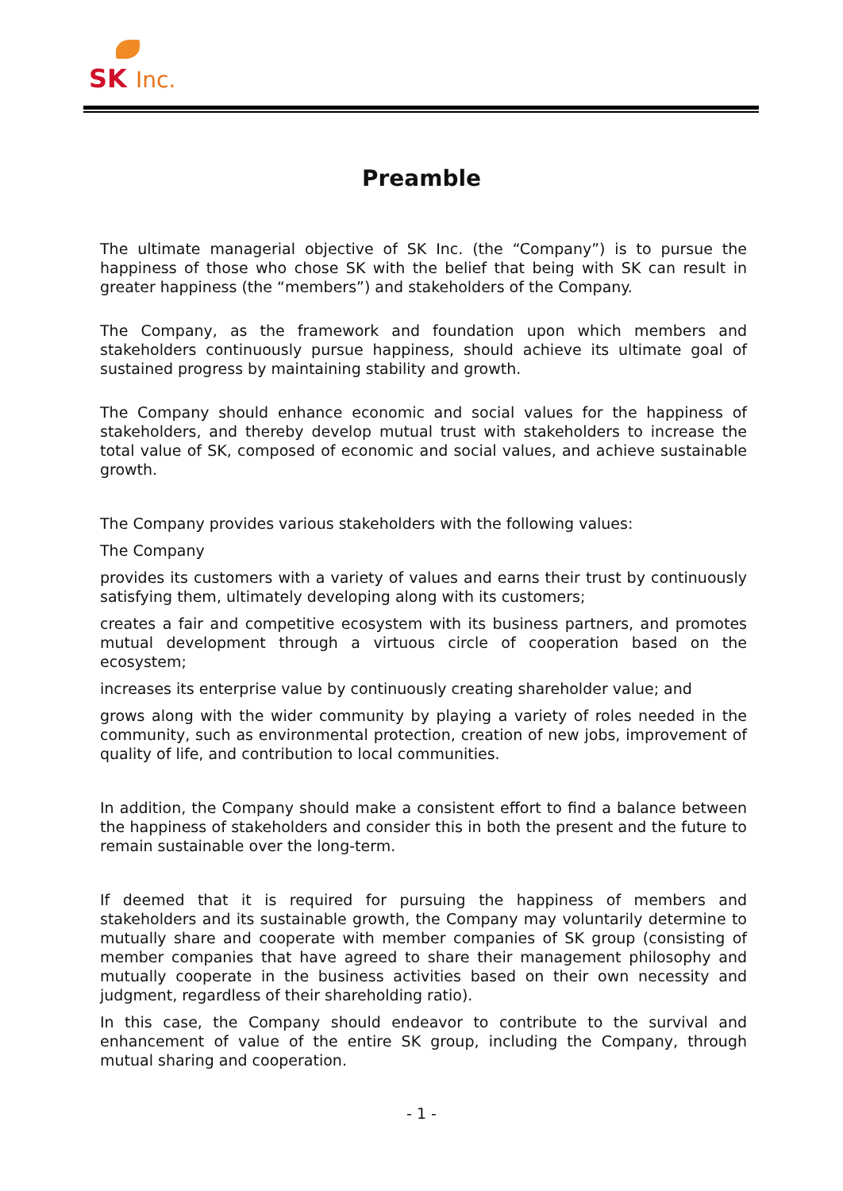SK Inc.
Preamble
The ultimate managerial objective of SK Inc. (the “Company”) is to pursue the happiness of those who chose SK with the belief that being with SK can result in greater happiness (the “members”) and stakeholders of the Company.
The Company, as the framework and foundation upon which members and stakeholders continuously pursue happiness, should achieve its ultimate goal of sustained progress by maintaining stability and growth.
The Company should enhance economic and social values for the happiness of stakeholders, and thereby develop mutual trust with stakeholders to increase the total value of SK, composed of economic and social values, and achieve sustainable growth.
The Company provides various stakeholders with the following values:
The Company
provides its customers with a variety of values and earns their trust by continuously satisfying them, ultimately developing along with its customers;
creates a fair and competitive ecosystem with its business partners, and promotes mutual development through a virtuous circle of cooperation based on the ecosystem;
increases its enterprise value by continuously creating shareholder value; and
grows along with the wider community by playing a variety of roles needed in the community, such as environmental protection, creation of new jobs, improvement of quality of life, and contribution to local communities.
In addition, the Company should make a consistent effort to find a balance between the happiness of stakeholders and consider this in both the present and the future to remain sustainable over the long-term.
If deemed that it is required for pursuing the happiness of members and stakeholders and its sustainable growth, the Company may voluntarily determine to mutually share and cooperate with member companies of SK group (consisting of member companies that have agreed to share their management philosophy and mutually cooperate in the business activities based on their own necessity and judgment, regardless of their shareholding ratio).
In this case, the Company should endeavor to contribute to the survival and enhancement of value of the entire SK group, including the Company, through mutual sharing and cooperation.
- 1 -